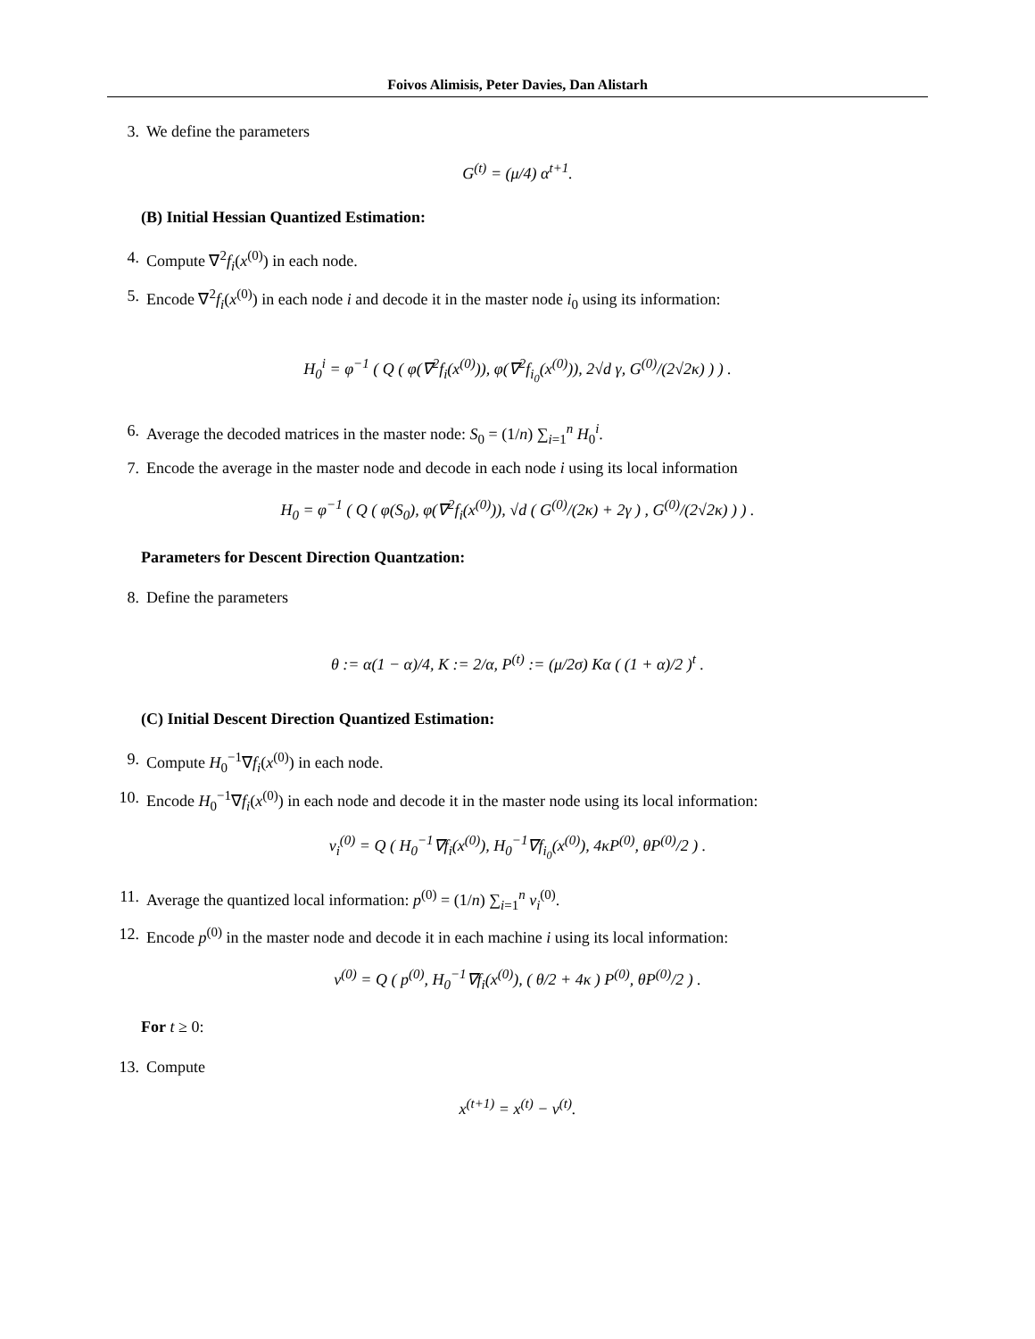Foivos Alimisis, Peter Davies, Dan Alistarh
3. We define the parameters
G<sup>(t)</sup> = (μ/4) α<sup>t+1</sup>.
(B) Initial Hessian Quantized Estimation:
4. Compute ∇<sup>2</sup>f<sub>i</sub>(x<sup>(0)</sup>) in each node.
5. Encode ∇<sup>2</sup>f<sub>i</sub>(x<sup>(0)</sup>) in each node i and decode it in the master node i<sub>0</sub> using its information:
H<sub>0</sub><sup>i</sup> = φ<sup>−1</sup> ( Q ( φ(∇<sup>2</sup>f<sub>i</sub>(x<sup>(0)</sup>)), φ(∇<sup>2</sup>f<sub>i<sub>0</sub></sub>(x<sup>(0)</sup>)), 2√d γ, G<sup>(0)</sup>/(2√2κ) ) ) .
6. Average the decoded matrices in the master node: S<sub>0</sub> = (1/n) ∑<sub>i=1</sub><sup>n</sup> H<sub>0</sub><sup>i</sup>.
7. Encode the average in the master node and decode in each node i using its local information
H<sub>0</sub> = φ<sup>−1</sup> ( Q ( φ(S<sub>0</sub>), φ(∇<sup>2</sup>f<sub>i</sub>(x<sup>(0)</sup>)), √d ( G<sup>(0)</sup>/(2κ) + 2γ ) , G<sup>(0)</sup>/(2√2κ) ) ) .
Parameters for Descent Direction Quantzation:
8. Define the parameters
θ := α(1 − α)/4, K := 2/α, P<sup>(t)</sup> := (μ/2σ) Kα ( (1 + α)/2 )<sup>t</sup> .
(C) Initial Descent Direction Quantized Estimation:
9. Compute H<sub>0</sub><sup>−1</sup>∇f<sub>i</sub>(x<sup>(0)</sup>) in each node.
10. Encode H<sub>0</sub><sup>−1</sup>∇f<sub>i</sub>(x<sup>(0)</sup>) in each node and decode it in the master node using its local information:
v<sub>i</sub><sup>(0)</sup> = Q ( H<sub>0</sub><sup>−1</sup>∇f<sub>i</sub>(x<sup>(0)</sup>), H<sub>0</sub><sup>−1</sup>∇f<sub>i<sub>0</sub></sub>(x<sup>(0)</sup>), 4κP<sup>(0)</sup>, θP<sup>(0)</sup>/2 ) .
11. Average the quantized local information: p<sup>(0)</sup> = (1/n) ∑<sub>i=1</sub><sup>n</sup> v<sub>i</sub><sup>(0)</sup>.
12. Encode p<sup>(0)</sup> in the master node and decode it in each machine i using its local information:
v<sup>(0)</sup> = Q ( p<sup>(0)</sup>, H<sub>0</sub><sup>−1</sup>∇f<sub>i</sub>(x<sup>(0)</sup>), ( θ/2 + 4κ ) P<sup>(0)</sup>, θP<sup>(0)</sup>/2 ) .
For t ≥ 0:
13. Compute
x<sup>(t+1)</sup> = x<sup>(t)</sup> − v<sup>(t)</sup>.